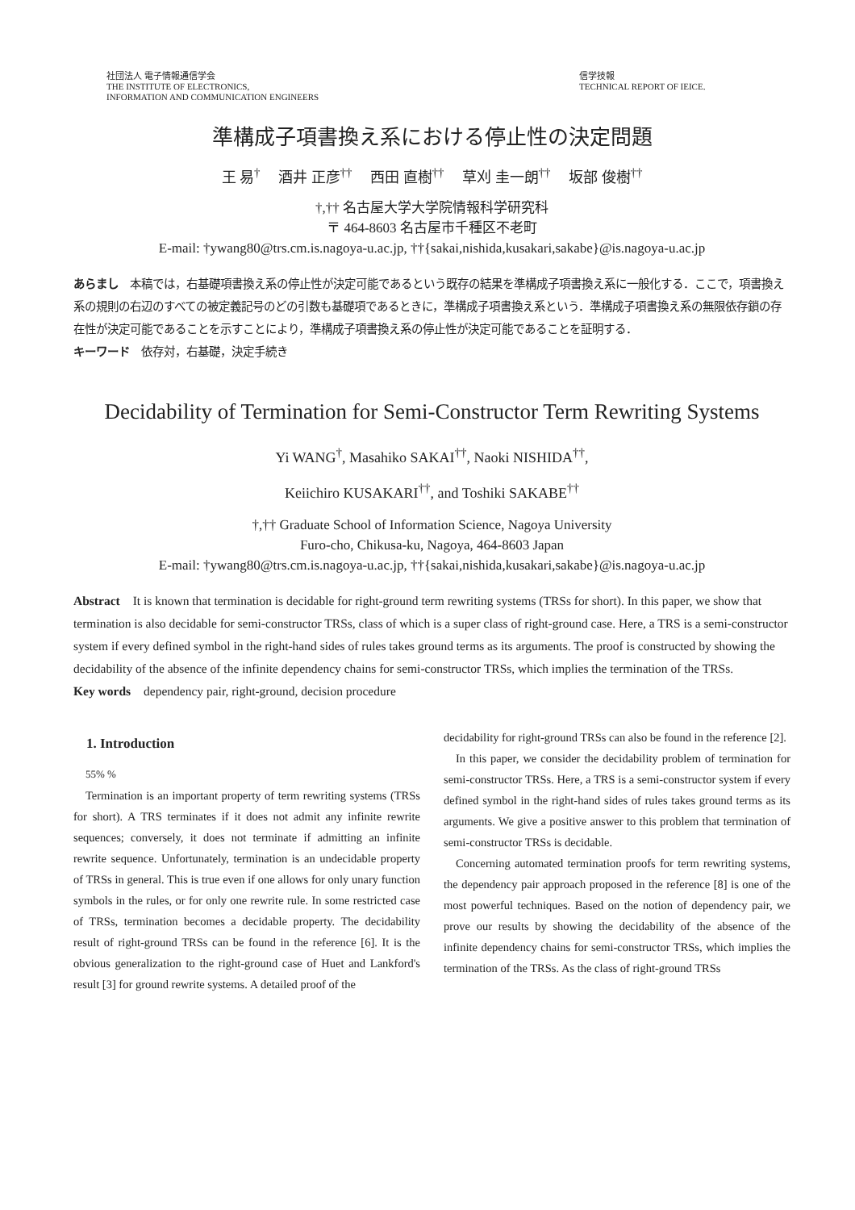社団法人 電子情報通信学会
THE INSTITUTE OF ELECTRONICS,
INFORMATION AND COMMUNICATION ENGINEERS
信学技報
TECHNICAL REPORT OF IEICE.
準構成子項書換え系における停止性の決定問題
王 易<sup>†</sup>　 酒井 正彦<sup>††</sup>　 西田 直樹<sup>††</sup>　 草刈 圭一朗<sup>††</sup>　 坂部 俊樹<sup>††</sup>
†,†† 名古屋大学大学院情報科学研究科
〒 464-8603 名古屋市千種区不老町
E-mail: †ywang80@trs.cm.is.nagoya-u.ac.jp, ††{sakai,nishida,kusakari,sakabe}@is.nagoya-u.ac.jp
あらまし　本稿では，右基礎項書換え系の停止性が決定可能であるという既存の結果を準構成子項書換え系に一般化する．ここで，項書換え系の規則の右辺のすべての被定義記号のどの引数も基礎項であるときに，準構成子項書換え系という．準構成子項書換え系の無限依存鎖の存在性が決定可能であることを示すことにより，準構成子項書換え系の停止性が決定可能であることを証明する．
キーワード　依存対，右基礎，決定手続き
Decidability of Termination for Semi-Constructor Term Rewriting Systems
Yi WANG<sup>†</sup>, Masahiko SAKAI<sup>††</sup>, Naoki NISHIDA<sup>††</sup>,
Keiichiro KUSAKARI<sup>††</sup>, and Toshiki SAKABE<sup>††</sup>
†,†† Graduate School of Information Science, Nagoya University
Furo-cho, Chikusa-ku, Nagoya, 464-8603 Japan
E-mail: †ywang80@trs.cm.is.nagoya-u.ac.jp, ††{sakai,nishida,kusakari,sakabe}@is.nagoya-u.ac.jp
Abstract　It is known that termination is decidable for right-ground term rewriting systems (TRSs for short). In this paper, we show that termination is also decidable for semi-constructor TRSs, class of which is a super class of right-ground case. Here, a TRS is a semi-constructor system if every defined symbol in the right-hand sides of rules takes ground terms as its arguments. The proof is constructed by showing the decidability of the absence of the infinite dependency chains for semi-constructor TRSs, which implies the termination of the TRSs.
Key words　dependency pair, right-ground, decision procedure
1. Introduction
55% %
Termination is an important property of term rewriting systems (TRSs for short). A TRS terminates if it does not admit any infinite rewrite sequences; conversely, it does not terminate if admitting an infinite rewrite sequence. Unfortunately, termination is an undecidable property of TRSs in general. This is true even if one allows for only unary function symbols in the rules, or for only one rewrite rule. In some restricted case of TRSs, termination becomes a decidable property. The decidability result of right-ground TRSs can be found in the reference [6]. It is the obvious generalization to the right-ground case of Huet and Lankford's result [3] for ground rewrite systems. A detailed proof of the
decidability for right-ground TRSs can also be found in the reference [2].
In this paper, we consider the decidability problem of termination for semi-constructor TRSs. Here, a TRS is a semi-constructor system if every defined symbol in the right-hand sides of rules takes ground terms as its arguments. We give a positive answer to this problem that termination of semi-constructor TRSs is decidable.
Concerning automated termination proofs for term rewriting systems, the dependency pair approach proposed in the reference [8] is one of the most powerful techniques. Based on the notion of dependency pair, we prove our results by showing the decidability of the absence of the infinite dependency chains for semi-constructor TRSs, which implies the termination of the TRSs. As the class of right-ground TRSs